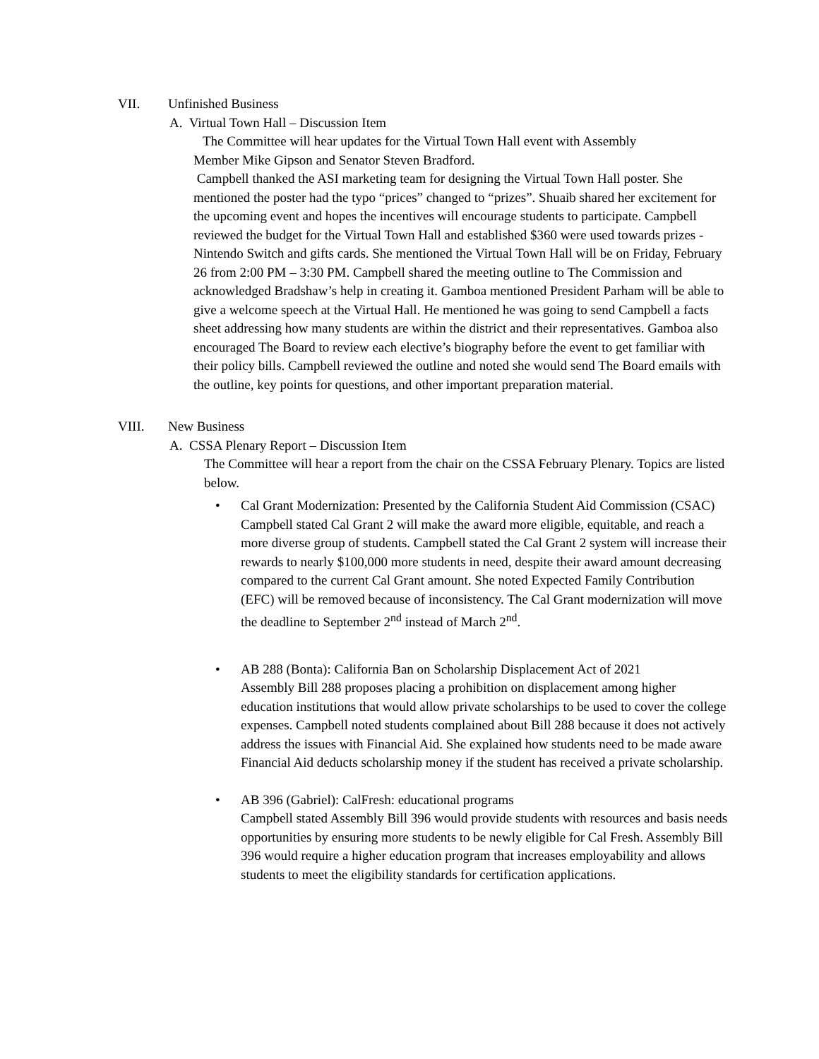VII. Unfinished Business
A. Virtual Town Hall – Discussion Item
The Committee will hear updates for the Virtual Town Hall event with Assembly
Member Mike Gipson and Senator Steven Bradford.
Campbell thanked the ASI marketing team for designing the Virtual Town Hall poster. She mentioned the poster had the typo “prices” changed to “prizes”. Shuaib shared her excitement for the upcoming event and hopes the incentives will encourage students to participate. Campbell reviewed the budget for the Virtual Town Hall and established $360 were used towards prizes - Nintendo Switch and gifts cards. She mentioned the Virtual Town Hall will be on Friday, February 26 from 2:00 PM – 3:30 PM. Campbell shared the meeting outline to The Commission and acknowledged Bradshaw’s help in creating it. Gamboa mentioned President Parham will be able to give a welcome speech at the Virtual Hall. He mentioned he was going to send Campbell a facts sheet addressing how many students are within the district and their representatives. Gamboa also encouraged The Board to review each elective’s biography before the event to get familiar with their policy bills. Campbell reviewed the outline and noted she would send The Board emails with the outline, key points for questions, and other important preparation material.
VIII. New Business
A. CSSA Plenary Report – Discussion Item
The Committee will hear a report from the chair on the CSSA February Plenary. Topics are listed below.
• Cal Grant Modernization: Presented by the California Student Aid Commission (CSAC)
Campbell stated Cal Grant 2 will make the award more eligible, equitable, and reach a more diverse group of students. Campbell stated the Cal Grant 2 system will increase their rewards to nearly $100,000 more students in need, despite their award amount decreasing compared to the current Cal Grant amount. She noted Expected Family Contribution (EFC) will be removed because of inconsistency. The Cal Grant modernization will move the deadline to September 2<sup>nd</sup> instead of March 2<sup>nd</sup>.
• AB 288 (Bonta): California Ban on Scholarship Displacement Act of 2021
Assembly Bill 288 proposes placing a prohibition on displacement among higher education institutions that would allow private scholarships to be used to cover the college expenses. Campbell noted students complained about Bill 288 because it does not actively address the issues with Financial Aid. She explained how students need to be made aware Financial Aid deducts scholarship money if the student has received a private scholarship.
• AB 396 (Gabriel): CalFresh: educational programs
Campbell stated Assembly Bill 396 would provide students with resources and basis needs opportunities by ensuring more students to be newly eligible for Cal Fresh. Assembly Bill 396 would require a higher education program that increases employability and allows students to meet the eligibility standards for certification applications.